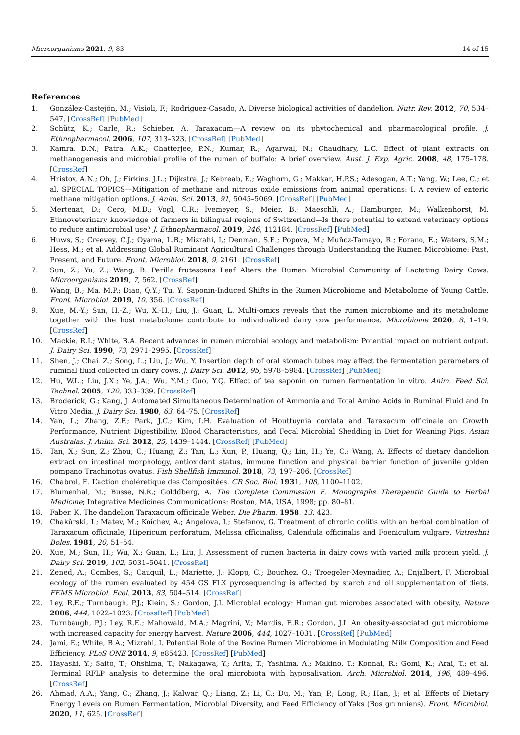Microorganisms 2021, 9, 83 14 of 15
References
1. González-Castejón, M.; Visioli, F.; Rodriguez-Casado, A. Diverse biological activities of dandelion. Nutr. Rev. 2012, 70, 534–547. [CrossRef] [PubMed]
2. Schütz, K.; Carle, R.; Schieber, A. Taraxacum—A review on its phytochemical and pharmacological profile. J. Ethnopharmacol. 2006, 107, 313–323. [CrossRef] [PubMed]
3. Kamra, D.N.; Patra, A.K.; Chatterjee, P.N.; Kumar, R.; Agarwal, N.; Chaudhary, L.C. Effect of plant extracts on methanogenesis and microbial profile of the rumen of buffalo: A brief overview. Aust. J. Exp. Agric. 2008, 48, 175–178. [CrossRef]
4. Hristov, A.N.; Oh, J.; Firkins, J.L.; Dijkstra, J.; Kebreab, E.; Waghorn, G.; Makkar, H.P.S.; Adesogan, A.T.; Yang, W.; Lee, C.; et al. SPECIAL TOPICS—Mitigation of methane and nitrous oxide emissions from animal operations: I. A review of enteric methane mitigation options. J. Anim. Sci. 2013, 91, 5045–5069. [CrossRef] [PubMed]
5. Mertenat, D.; Cero, M.D.; Vogl, C.R.; Ivemeyer, S.; Meier, B.; Maeschli, A.; Hamburger, M.; Walkenhorst, M. Ethnoveterinary knowledge of farmers in bilingual regions of Switzerland—Is there potential to extend veterinary options to reduce antimicrobial use? J. Ethnopharmacol. 2019, 246, 112184. [CrossRef] [PubMed]
6. Huws, S.; Creevey, C.J.; Oyama, L.B.; Mizrahi, I.; Denman, S.E.; Popova, M.; Muñoz-Tamayo, R.; Forano, E.; Waters, S.M.; Hess, M.; et al. Addressing Global Ruminant Agricultural Challenges through Understanding the Rumen Microbiome: Past, Present, and Future. Front. Microbiol. 2018, 9, 2161. [CrossRef]
7. Sun, Z.; Yu, Z.; Wang, B. Perilla frutescens Leaf Alters the Rumen Microbial Community of Lactating Dairy Cows. Microorganisms 2019, 7, 562. [CrossRef]
8. Wang, B.; Ma, M.P.; Diao, Q.Y.; Tu, Y. Saponin-Induced Shifts in the Rumen Microbiome and Metabolome of Young Cattle. Front. Microbiol. 2019, 10, 356. [CrossRef]
9. Xue, M.-Y.; Sun, H.-Z.; Wu, X.-H.; Liu, J.; Guan, L. Multi-omics reveals that the rumen microbiome and its metabolome together with the host metabolome contribute to individualized dairy cow performance. Microbiome 2020, 8, 1–19. [CrossRef]
10. Mackie, R.I.; White, B.A. Recent advances in rumen microbial ecology and metabolism: Potential impact on nutrient output. J. Dairy Sci. 1990, 73, 2971–2995. [CrossRef]
11. Shen, J.; Chai, Z.; Song, L.; Liu, J.; Wu, Y. Insertion depth of oral stomach tubes may affect the fermentation parameters of ruminal fluid collected in dairy cows. J. Dairy Sci. 2012, 95, 5978–5984. [CrossRef] [PubMed]
12. Hu, W.L.; Liu, J.X.; Ye, J.A.; Wu, Y.M.; Guo, Y.Q. Effect of tea saponin on rumen fermentation in vitro. Anim. Feed Sci. Technol. 2005, 120, 333–339. [CrossRef]
13. Broderick, G.; Kang, J. Automated Simultaneous Determination of Ammonia and Total Amino Acids in Ruminal Fluid and In Vitro Media. J. Dairy Sci. 1980, 63, 64–75. [CrossRef]
14. Yan, L.; Zhang, Z.F.; Park, J.C.; Kim, I.H. Evaluation of Houttuynia cordata and Taraxacum officinale on Growth Performance, Nutrient Digestibility, Blood Characteristics, and Fecal Microbial Shedding in Diet for Weaning Pigs. Asian Australas. J. Anim. Sci. 2012, 25, 1439–1444. [CrossRef] [PubMed]
15. Tan, X.; Sun, Z.; Zhou, C.; Huang, Z.; Tan, L.; Xun, P.; Huang, Q.; Lin, H.; Ye, C.; Wang, A. Effects of dietary dandelion extract on intestinal morphology, antioxidant status, immune function and physical barrier function of juvenile golden pompano Trachinotus ovatus. Fish Shellfish Immunol. 2018, 73, 197–206. [CrossRef]
16. Chabrol, E. L’action choléretique des Compositées. CR Soc. Biol. 1931, 108, 1100–1102.
17. Blumenhal, M.; Busse, N.R.; Golddberg, A. The Complete Commission E. Monographs Therapeutic Guide to Herbal Medicine; Integrative Medicines Communications: Boston, MA, USA, 1998; pp. 80–81.
18. Faber, K. The dandelion Taraxacum officinale Weber. Die Pharm. 1958, 13, 423.
19. Chakŭrski, I.; Matev, M.; Koĭchev, A.; Angelova, I.; Stefanov, G. Treatment of chronic colitis with an herbal combination of Taraxacum officinale, Hipericum perforatum, Melissa officinaliss, Calendula officinalis and Foeniculum vulgare. Vutreshni Boles. 1981, 20, 51–54.
20. Xue, M.; Sun, H.; Wu, X.; Guan, L.; Liu, J. Assessment of rumen bacteria in dairy cows with varied milk protein yield. J. Dairy Sci. 2019, 102, 5031–5041. [CrossRef]
21. Zened, A.; Combes, S.; Cauquil, L.; Mariette, J.; Klopp, C.; Bouchez, O.; Troegeler-Meynadier, A.; Enjalbert, F. Microbial ecology of the rumen evaluated by 454 GS FLX pyrosequencing is affected by starch and oil supplementation of diets. FEMS Microbiol. Ecol. 2013, 83, 504–514. [CrossRef]
22. Ley, R.E.; Turnbaugh, P.J.; Klein, S.; Gordon, J.I. Microbial ecology: Human gut microbes associated with obesity. Nature 2006, 444, 1022–1023. [CrossRef] [PubMed]
23. Turnbaugh, P.J.; Ley, R.E.; Mahowald, M.A.; Magrini, V.; Mardis, E.R.; Gordon, J.I. An obesity-associated gut microbiome with increased capacity for energy harvest. Nature 2006, 444, 1027–1031. [CrossRef] [PubMed]
24. Jami, E.; White, B.A.; Mizrahi, I. Potential Role of the Bovine Rumen Microbiome in Modulating Milk Composition and Feed Efficiency. PLoS ONE 2014, 9, e85423. [CrossRef] [PubMed]
25. Hayashi, Y.; Saito, T.; Ohshima, T.; Nakagawa, Y.; Arita, T.; Yashima, A.; Makino, T.; Konnai, R.; Gomi, K.; Arai, T.; et al. Terminal RFLP analysis to determine the oral microbiota with hyposalivation. Arch. Microbiol. 2014, 196, 489–496. [CrossRef]
26. Ahmad, A.A.; Yang, C.; Zhang, J.; Kalwar, Q.; Liang, Z.; Li, C.; Du, M.; Yan, P.; Long, R.; Han, J.; et al. Effects of Dietary Energy Levels on Rumen Fermentation, Microbial Diversity, and Feed Efficiency of Yaks (Bos grunniens). Front. Microbiol. 2020, 11, 625. [CrossRef]